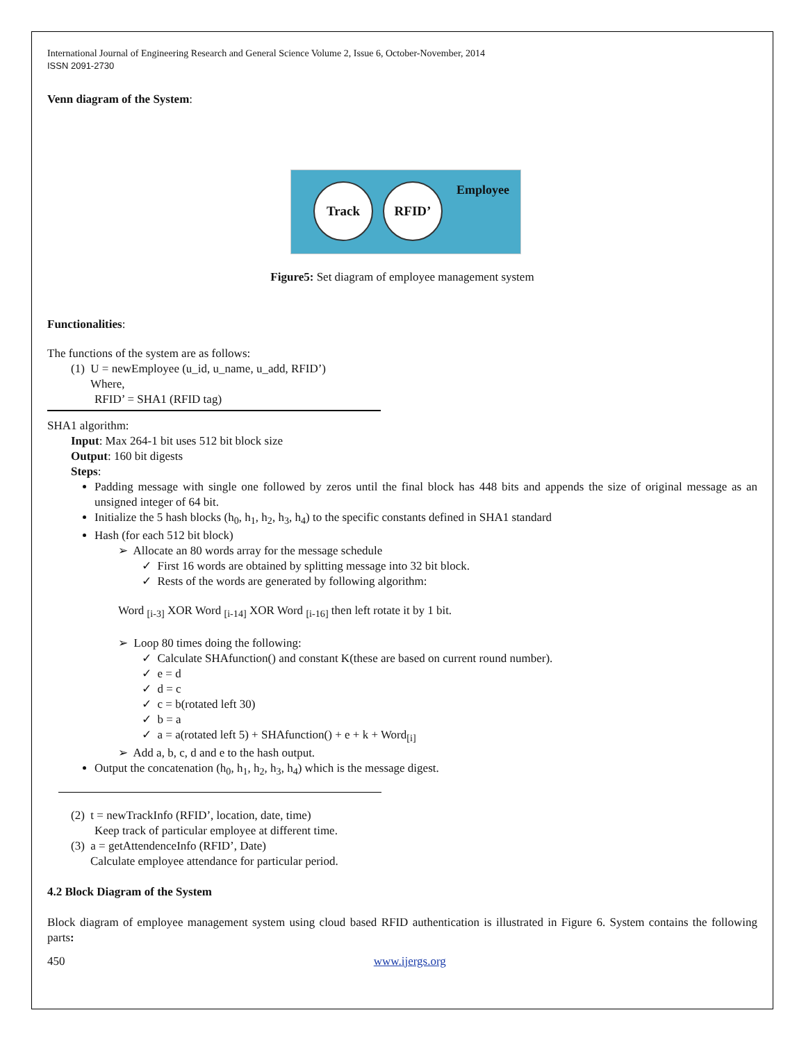International Journal of Engineering Research and General Science Volume 2, Issue 6, October-November, 2014
ISSN 2091-2730
Venn diagram of the System:
Track RFID’ Employee
Figure5: Set diagram of employee management system
Functionalities:
The functions of the system are as follows:
(1) U = newEmployee (u_id, u_name, u_add, RFID’)
Where,
RFID’ = SHA1 (RFID tag)
SHA1 algorithm:
Input: Max 264-1 bit uses 512 bit block size
Output: 160 bit digests
Steps:
Padding message with single one followed by zeros until the final block has 448 bits and appends the size of original message as an unsigned integer of 64 bit.
Initialize the 5 hash blocks (h<sub>0</sub>, h<sub>1</sub>, h<sub>2</sub>, h<sub>3</sub>, h<sub>4</sub>) to the specific constants defined in SHA1 standard
Hash (for each 512 bit block)
➢ Allocate an 80 words array for the message schedule
✓ First 16 words are obtained by splitting message into 32 bit block.
✓ Rests of the words are generated by following algorithm:
Word <sub>[i-3]</sub> XOR Word <sub>[i-14]</sub> XOR Word <sub>[i-16]</sub> then left rotate it by 1 bit.
➢ Loop 80 times doing the following:
✓ Calculate SHAfunction() and constant K(these are based on current round number).
✓ e = d
✓ d = c
✓ c = b(rotated left 30)
✓ b = a
✓ a = a(rotated left 5) + SHAfunction() + e + k + Word<sub>[i]</sub>
➢ Add a, b, c, d and e to the hash output.
Output the concatenation (h<sub>0</sub>, h<sub>1</sub>, h<sub>2</sub>, h<sub>3</sub>, h<sub>4</sub>) which is the message digest.
(2) t = newTrackInfo (RFID’, location, date, time)
Keep track of particular employee at different time.
(3) a = getAttendenceInfo (RFID’, Date)
Calculate employee attendance for particular period.
4.2 Block Diagram of the System
Block diagram of employee management system using cloud based RFID authentication is illustrated in Figure 6. System contains the following parts:
450 www.ijergs.org